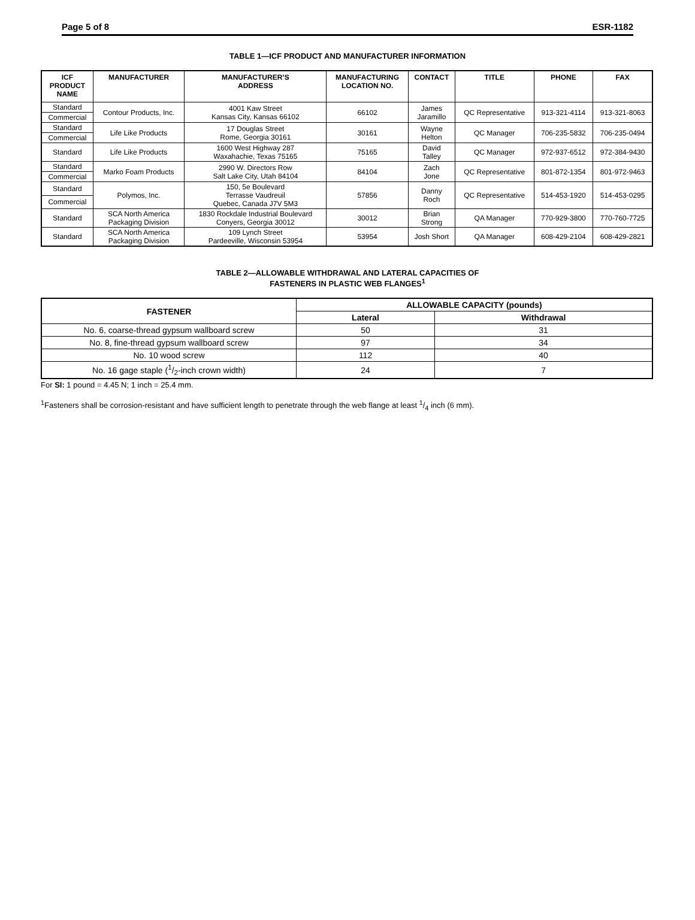Page 5 of 8 ESR-1182
TABLE 1—ICF PRODUCT AND MANUFACTURER INFORMATION
| ICF PRODUCT NAME | MANUFACTURER | MANUFACTURER’S ADDRESS | MANUFACTURING LOCATION NO. | CONTACT | TITLE | PHONE | FAX |
| --- | --- | --- | --- | --- | --- | --- | --- |
| Standard | Contour Products, Inc. | 4001 Kaw Street Kansas City, Kansas 66102 | 66102 | James Jaramillo | QC Representative | 913-321-4114 | 913-321-8063 |
| Commercial | | | | | | | |
| Standard | Life Like Products | 17 Douglas Street Rome, Georgia 30161 | 30161 | Wayne Helton | QC Manager | 706-235-5832 | 706-235-0494 |
| Commercial | | | | | | | |
| Standard | Life Like Products | 1600 West Highway 287 Waxahachie, Texas 75165 | 75165 | David Talley | QC Manager | 972-937-6512 | 972-384-9430 |
| Standard | Marko Foam Products | 2990 W. Directors Row Salt Lake City, Utah 84104 | 84104 | Zach Jone | QC Representative | 801-872-1354 | 801-972-9463 |
| Commercial | | | | | | | |
| Standard | Polymos, Inc. | 150, 5e Boulevard Terrasse Vaudreuil Quebec, Canada J7V 5M3 | 57856 | Danny Roch | QC Representative | 514-453-1920 | 514-453-0295 |
| Commercial | | | | | | | |
| Standard | SCA North America Packaging Division | 1830 Rockdale Industrial Boulevard Conyers, Georgia 30012 | 30012 | Brian Strong | QA Manager | 770-929-3800 | 770-760-7725 |
| Standard | SCA North America Packaging Division | 109 Lynch Street Pardeeville, Wisconsin 53954 | 53954 | Josh Short | QA Manager | 608-429-2104 | 608-429-2821 |
TABLE 2—ALLOWABLE WITHDRAWAL AND LATERAL CAPACITIES OF
FASTENERS IN PLASTIC WEB FLANGES<sup>1</sup>
| FASTENER | ALLOWABLE CAPACITY (pounds) | |
| --- | --- | --- |
| | Lateral | Withdrawal |
| No. 6, coarse-thread gypsum wallboard screw | 50 | 31 |
| No. 8, fine-thread gypsum wallboard screw | 97 | 34 |
| No. 10 wood screw | 112 | 40 |
| No. 16 gage staple (1/2-inch crown width) | 24 | 7 |
For SI: 1 pound = 4.45 N; 1 inch = 25.4 mm.
<sup>1</sup> Fasteners shall be corrosion-resistant and have sufficient length to penetrate through the web flange at least 1/4 inch (6 mm).